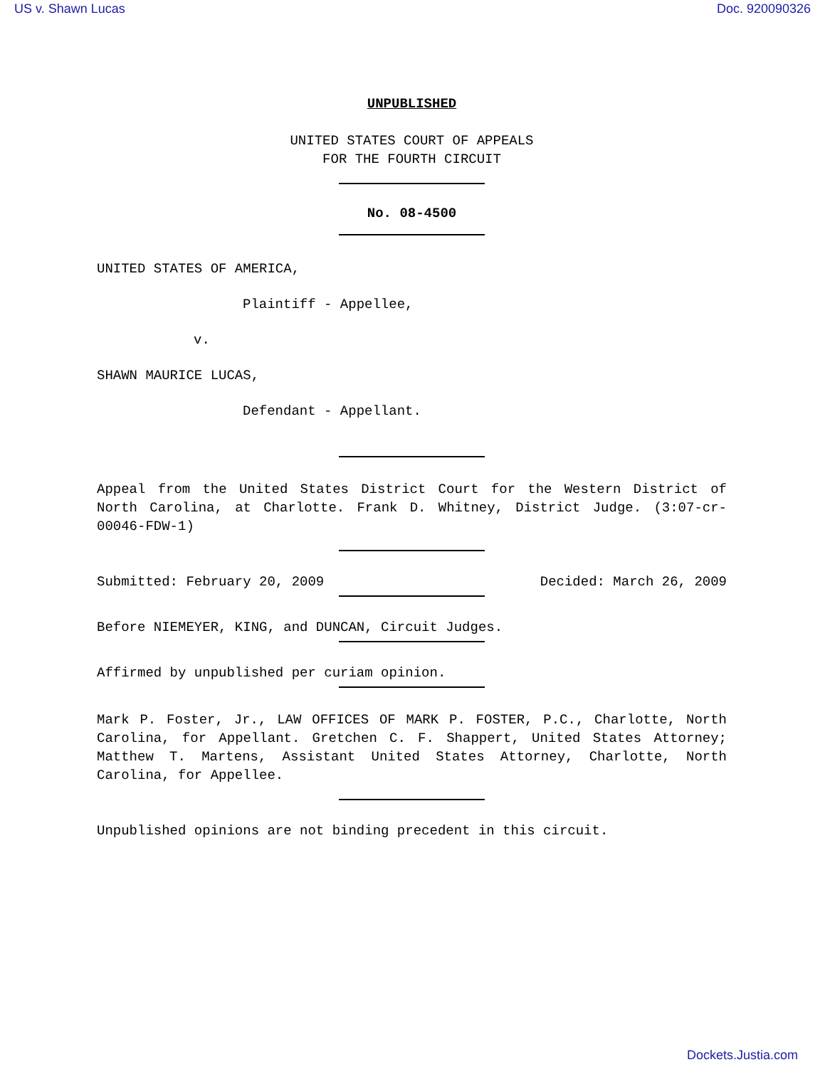US v. Shawn Lucas Doc. 920090326
UNPUBLISHED
UNITED STATES COURT OF APPEALS
FOR THE FOURTH CIRCUIT
No. 08-4500
UNITED STATES OF AMERICA,
Plaintiff - Appellee,
v.
SHAWN MAURICE LUCAS,
Defendant - Appellant.
Appeal from the United States District Court for the Western District of North Carolina, at Charlotte. Frank D. Whitney, District Judge. (3:07-cr-00046-FDW-1)
Submitted: February 20, 2009 Decided: March 26, 2009
Before NIEMEYER, KING, and DUNCAN, Circuit Judges.
Affirmed by unpublished per curiam opinion.
Mark P. Foster, Jr., LAW OFFICES OF MARK P. FOSTER, P.C., Charlotte, North Carolina, for Appellant. Gretchen C. F. Shappert, United States Attorney; Matthew T. Martens, Assistant United States Attorney, Charlotte, North Carolina, for Appellee.
Unpublished opinions are not binding precedent in this circuit.
Dockets.Justia.com